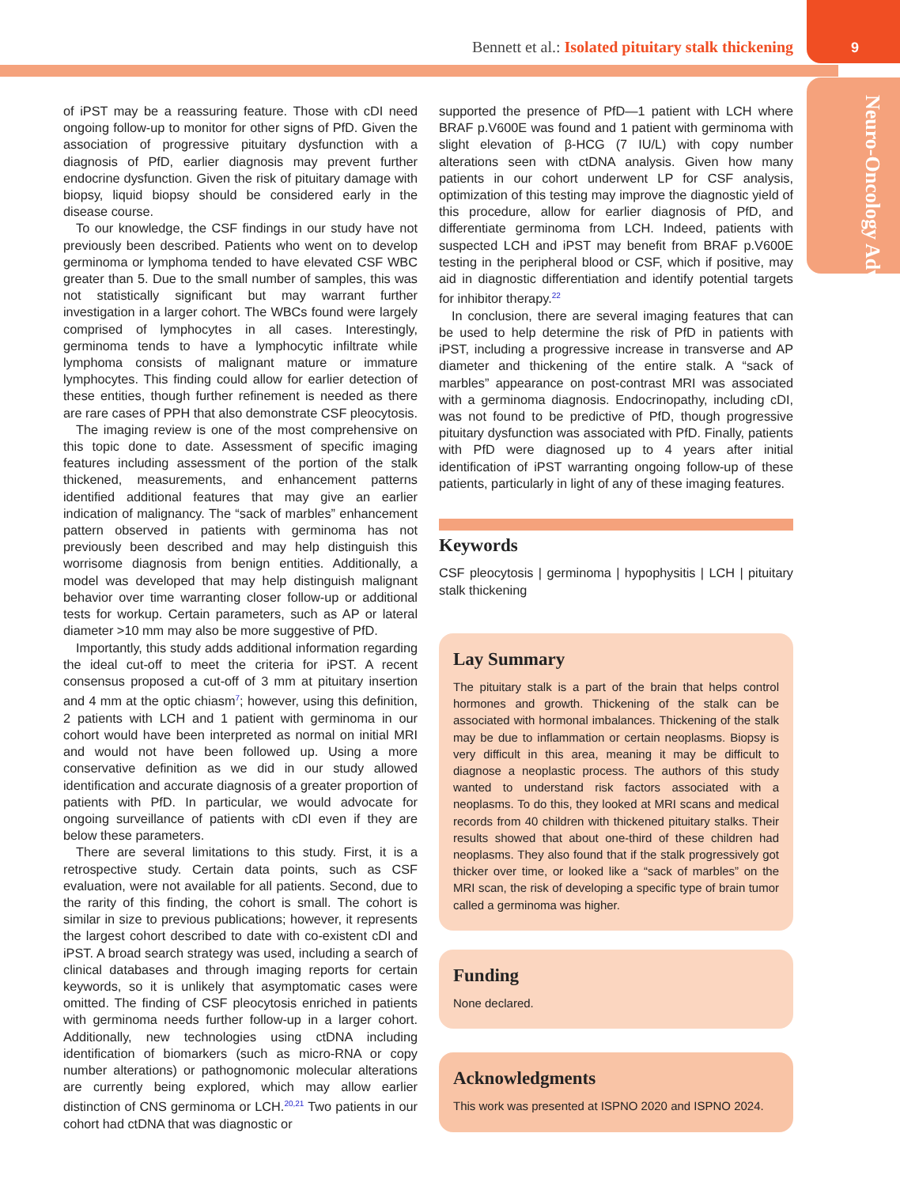Bennett et al.: Isolated pituitary stalk thickening
9
Neuro-Oncology Advances
of iPST may be a reassuring feature. Those with cDI need ongoing follow-up to monitor for other signs of PfD. Given the association of progressive pituitary dysfunction with a diagnosis of PfD, earlier diagnosis may prevent further endocrine dysfunction. Given the risk of pituitary damage with biopsy, liquid biopsy should be considered early in the disease course.
To our knowledge, the CSF findings in our study have not previously been described. Patients who went on to develop germinoma or lymphoma tended to have elevated CSF WBC greater than 5. Due to the small number of samples, this was not statistically significant but may warrant further investigation in a larger cohort. The WBCs found were largely comprised of lymphocytes in all cases. Interestingly, germinoma tends to have a lymphocytic infiltrate while lymphoma consists of malignant mature or immature lymphocytes. This finding could allow for earlier detection of these entities, though further refinement is needed as there are rare cases of PPH that also demonstrate CSF pleocytosis.
The imaging review is one of the most comprehensive on this topic done to date. Assessment of specific imaging features including assessment of the portion of the stalk thickened, measurements, and enhancement patterns identified additional features that may give an earlier indication of malignancy. The “sack of marbles” enhancement pattern observed in patients with germinoma has not previously been described and may help distinguish this worrisome diagnosis from benign entities. Additionally, a model was developed that may help distinguish malignant behavior over time warranting closer follow-up or additional tests for workup. Certain parameters, such as AP or lateral diameter >10 mm may also be more suggestive of PfD.
Importantly, this study adds additional information regarding the ideal cut-off to meet the criteria for iPST. A recent consensus proposed a cut-off of 3 mm at pituitary insertion and 4 mm at the optic chiasm<sup>7</sup>; however, using this definition, 2 patients with LCH and 1 patient with germinoma in our cohort would have been interpreted as normal on initial MRI and would not have been followed up. Using a more conservative definition as we did in our study allowed identification and accurate diagnosis of a greater proportion of patients with PfD. In particular, we would advocate for ongoing surveillance of patients with cDI even if they are below these parameters.
There are several limitations to this study. First, it is a retrospective study. Certain data points, such as CSF evaluation, were not available for all patients. Second, due to the rarity of this finding, the cohort is small. The cohort is similar in size to previous publications; however, it represents the largest cohort described to date with co-existent cDI and iPST. A broad search strategy was used, including a search of clinical databases and through imaging reports for certain keywords, so it is unlikely that asymptomatic cases were omitted. The finding of CSF pleocytosis enriched in patients with germinoma needs further follow-up in a larger cohort. Additionally, new technologies using ctDNA including identification of biomarkers (such as micro-RNA or copy number alterations) or pathognomonic molecular alterations are currently being explored, which may allow earlier distinction of CNS germinoma or LCH.<sup>20,21</sup> Two patients in our cohort had ctDNA that was diagnostic or
supported the presence of PfD—1 patient with LCH where BRAF p.V600E was found and 1 patient with germinoma with slight elevation of β-HCG (7 IU/L) with copy number alterations seen with ctDNA analysis. Given how many patients in our cohort underwent LP for CSF analysis, optimization of this testing may improve the diagnostic yield of this procedure, allow for earlier diagnosis of PfD, and differentiate germinoma from LCH. Indeed, patients with suspected LCH and iPST may benefit from BRAF p.V600E testing in the peripheral blood or CSF, which if positive, may aid in diagnostic differentiation and identify potential targets for inhibitor therapy.<sup>22</sup>
In conclusion, there are several imaging features that can be used to help determine the risk of PfD in patients with iPST, including a progressive increase in transverse and AP diameter and thickening of the entire stalk. A “sack of marbles” appearance on post-contrast MRI was associated with a germinoma diagnosis. Endocrinopathy, including cDI, was not found to be predictive of PfD, though progressive pituitary dysfunction was associated with PfD. Finally, patients with PfD were diagnosed up to 4 years after initial identification of iPST warranting ongoing follow-up of these patients, particularly in light of any of these imaging features.
Keywords
CSF pleocytosis | germinoma | hypophysitis | LCH | pituitary stalk thickening
Lay Summary
The pituitary stalk is a part of the brain that helps control hormones and growth. Thickening of the stalk can be associated with hormonal imbalances. Thickening of the stalk may be due to inflammation or certain neoplasms. Biopsy is very difficult in this area, meaning it may be difficult to diagnose a neoplastic process. The authors of this study wanted to understand risk factors associated with a neoplasms. To do this, they looked at MRI scans and medical records from 40 children with thickened pituitary stalks. Their results showed that about one-third of these children had neoplasms. They also found that if the stalk progressively got thicker over time, or looked like a “sack of marbles” on the MRI scan, the risk of developing a specific type of brain tumor called a germinoma was higher.
Funding
None declared.
Acknowledgments
This work was presented at ISPNO 2020 and ISPNO 2024.